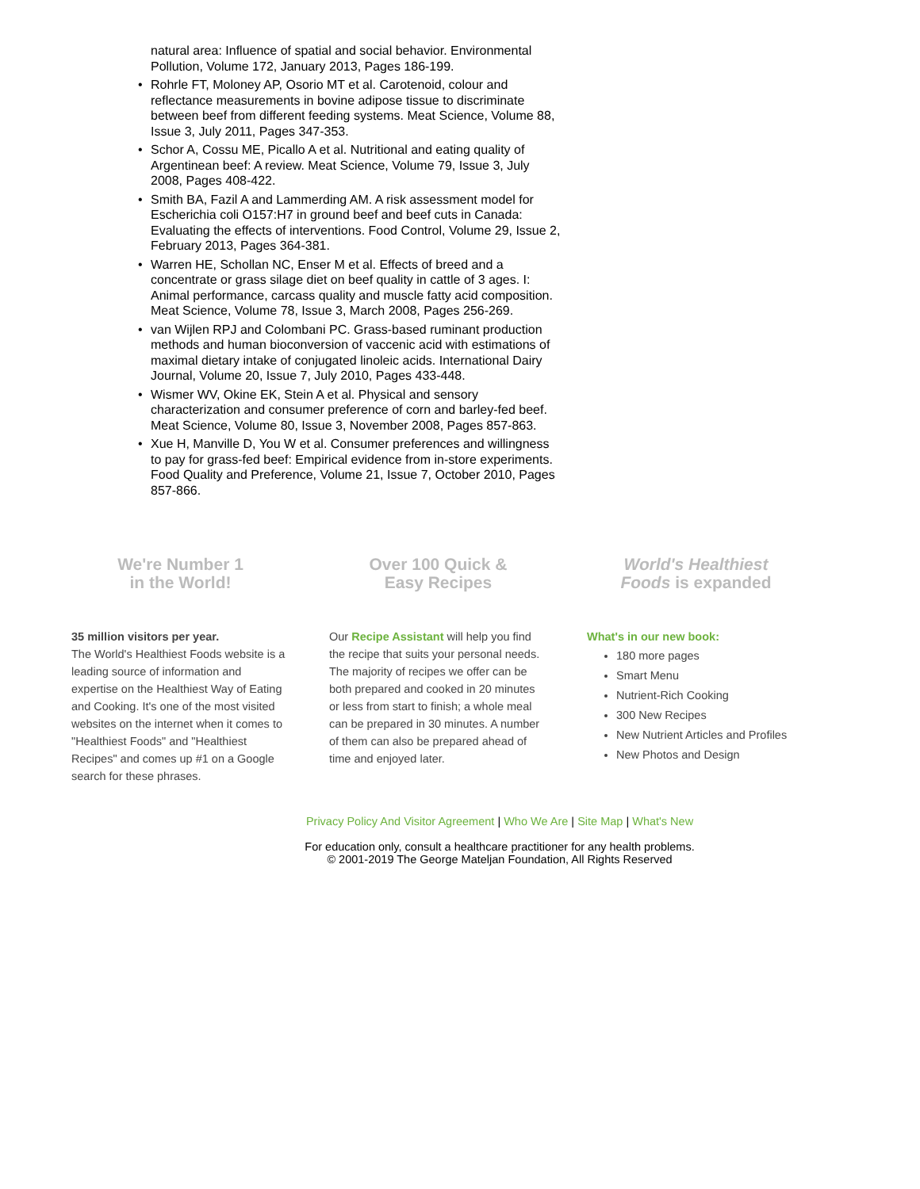natural area: Influence of spatial and social behavior. Environmental Pollution, Volume 172, January 2013, Pages 186-199.
• Rohrle FT, Moloney AP, Osorio MT et al. Carotenoid, colour and reflectance measurements in bovine adipose tissue to discriminate between beef from different feeding systems. Meat Science, Volume 88, Issue 3, July 2011, Pages 347-353.
• Schor A, Cossu ME, Picallo A et al. Nutritional and eating quality of Argentinean beef: A review. Meat Science, Volume 79, Issue 3, July 2008, Pages 408-422.
• Smith BA, Fazil A and Lammerding AM. A risk assessment model for Escherichia coli O157:H7 in ground beef and beef cuts in Canada: Evaluating the effects of interventions. Food Control, Volume 29, Issue 2, February 2013, Pages 364-381.
• Warren HE, Schollan NC, Enser M et al. Effects of breed and a concentrate or grass silage diet on beef quality in cattle of 3 ages. I: Animal performance, carcass quality and muscle fatty acid composition. Meat Science, Volume 78, Issue 3, March 2008, Pages 256-269.
• van Wijlen RPJ and Colombani PC. Grass-based ruminant production methods and human bioconversion of vaccenic acid with estimations of maximal dietary intake of conjugated linoleic acids. International Dairy Journal, Volume 20, Issue 7, July 2010, Pages 433-448.
• Wismer WV, Okine EK, Stein A et al. Physical and sensory characterization and consumer preference of corn and barley-fed beef. Meat Science, Volume 80, Issue 3, November 2008, Pages 857-863.
• Xue H, Manville D, You W et al. Consumer preferences and willingness to pay for grass-fed beef: Empirical evidence from in-store experiments. Food Quality and Preference, Volume 21, Issue 7, October 2010, Pages 857-866.
We're Number 1
in the World!
35 million visitors per year.
The World's Healthiest Foods website is a leading source of information and expertise on the Healthiest Way of Eating and Cooking. It's one of the most visited websites on the internet when it comes to "Healthiest Foods" and "Healthiest Recipes" and comes up #1 on a Google search for these phrases.
Over 100 Quick &
Easy Recipes
Our Recipe Assistant will help you find the recipe that suits your personal needs. The majority of recipes we offer can be both prepared and cooked in 20 minutes or less from start to finish; a whole meal can be prepared in 30 minutes. A number of them can also be prepared ahead of time and enjoyed later.
World's Healthiest
Foods is expanded
What's in our new book:
180 more pages
Smart Menu
Nutrient-Rich Cooking
300 New Recipes
New Nutrient Articles and Profiles
New Photos and Design
Privacy Policy And Visitor Agreement | Who We Are | Site Map | What's New
For education only, consult a healthcare practitioner for any health problems.
© 2001-2019 The George Mateljan Foundation, All Rights Reserved